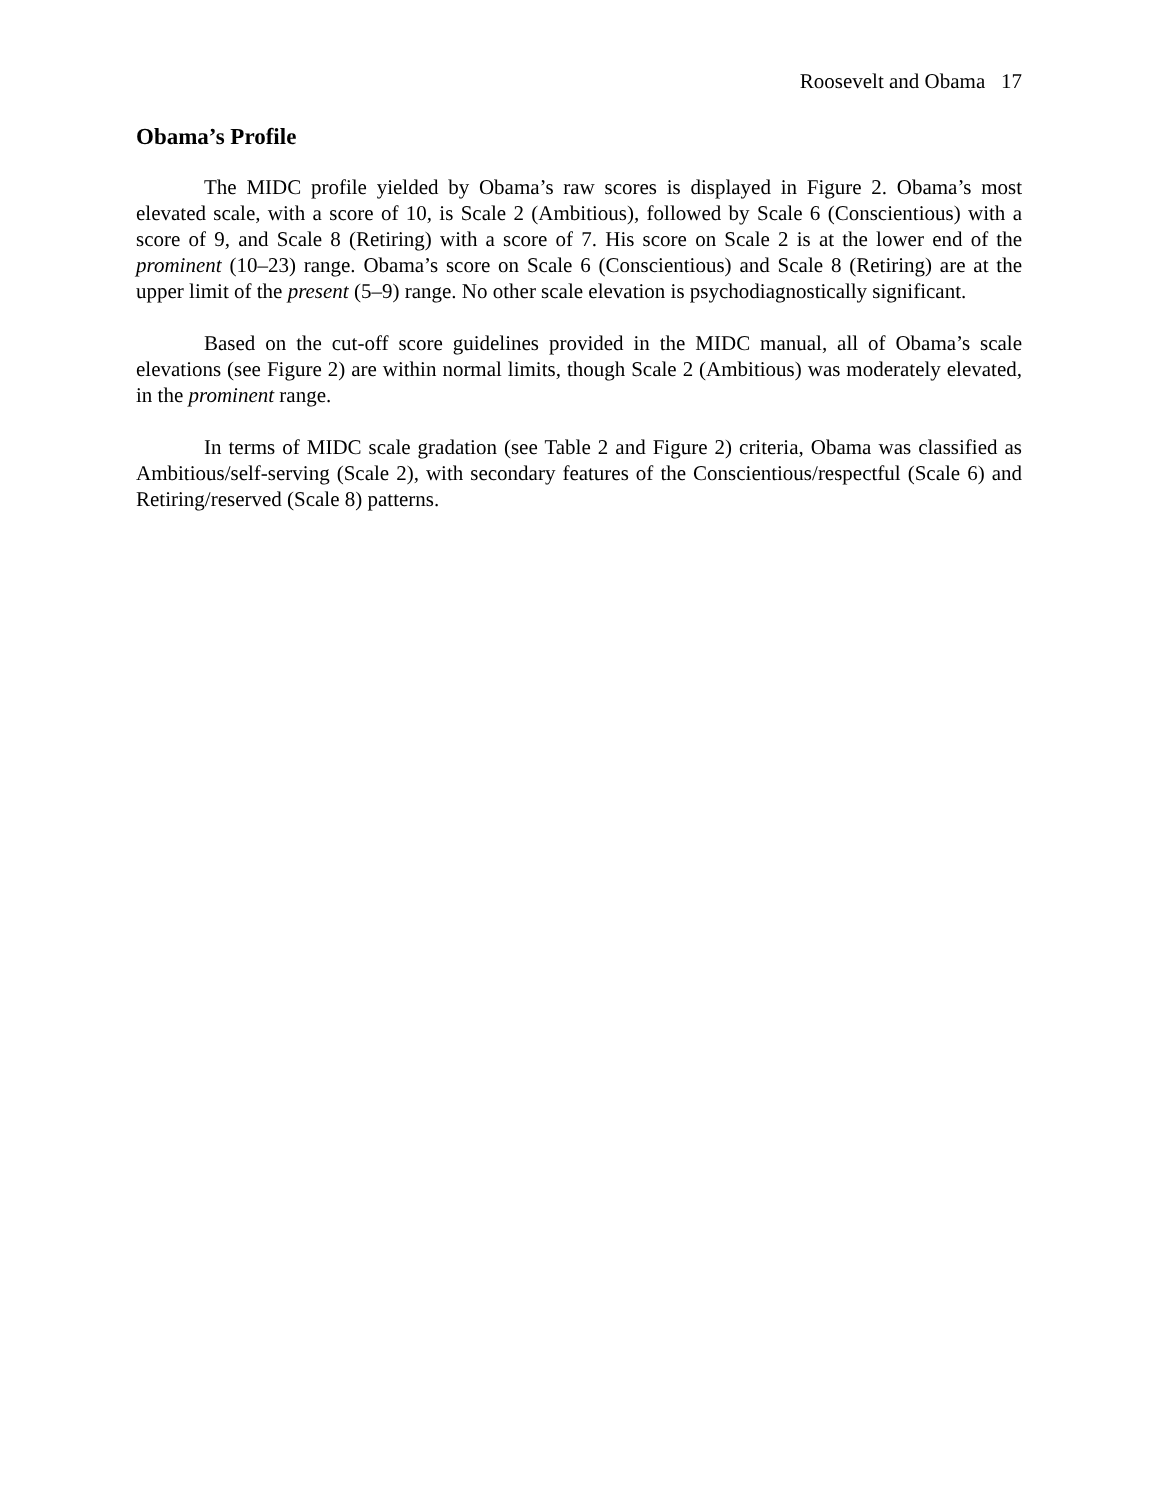Roosevelt and Obama 17
Obama’s Profile
The MIDC profile yielded by Obama’s raw scores is displayed in Figure 2. Obama’s most elevated scale, with a score of 10, is Scale 2 (Ambitious), followed by Scale 6 (Conscientious) with a score of 9, and Scale 8 (Retiring) with a score of 7. His score on Scale 2 is at the lower end of the prominent (10–23) range. Obama’s score on Scale 6 (Conscientious) and Scale 8 (Retiring) are at the upper limit of the present (5–9) range. No other scale elevation is psychodiagnostically significant.
Based on the cut-off score guidelines provided in the MIDC manual, all of Obama’s scale elevations (see Figure 2) are within normal limits, though Scale 2 (Ambitious) was moderately elevated, in the prominent range.
In terms of MIDC scale gradation (see Table 2 and Figure 2) criteria, Obama was classified as Ambitious/self-serving (Scale 2), with secondary features of the Conscientious/respectful (Scale 6) and Retiring/reserved (Scale 8) patterns.